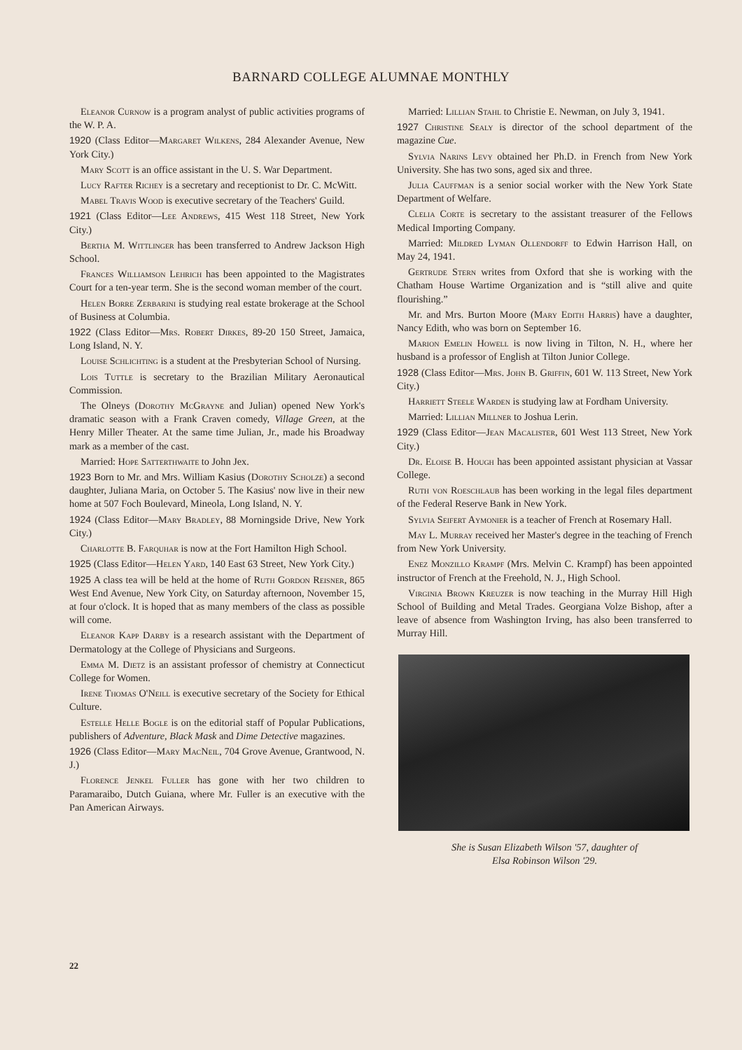BARNARD COLLEGE ALUMNAE MONTHLY
Eleanor Curnow is a program analyst of public activities programs of the W. P. A.
1920 (Class Editor—Margaret Wilkens, 284 Alexander Avenue, New York City.)
Mary Scott is an office assistant in the U. S. War Department.
Lucy Rafter Richey is a secretary and receptionist to Dr. C. McWitt.
Mabel Travis Wood is executive secretary of the Teachers' Guild.
1921 (Class Editor—Lee Andrews, 415 West 118 Street, New York City.)
Bertha M. Wittlinger has been transferred to Andrew Jackson High School.
Frances Williamson Lehrich has been appointed to the Magistrates Court for a ten-year term. She is the second woman member of the court.
Helen Borre Zerbarini is studying real estate brokerage at the School of Business at Columbia.
1922 (Class Editor—Mrs. Robert Dirkes, 89-20 150 Street, Jamaica, Long Island, N. Y.
Louise Schlichting is a student at the Presbyterian School of Nursing.
Lois Tuttle is secretary to the Brazilian Military Aeronautical Commission.
The Olneys (Dorothy McGrayne and Julian) opened New York's dramatic season with a Frank Craven comedy, Village Green, at the Henry Miller Theater. At the same time Julian, Jr., made his Broadway mark as a member of the cast.
Married: Hope Satterthwaite to John Jex.
1923 Born to Mr. and Mrs. William Kasius (Dorothy Scholze) a second daughter, Juliana Maria, on October 5. The Kasius' now live in their new home at 507 Foch Boulevard, Mineola, Long Island, N. Y.
1924 (Class Editor—Mary Bradley, 88 Morningside Drive, New York City.)
Charlotte B. Farquhar is now at the Fort Hamilton High School.
1925 (Class Editor—Helen Yard, 140 East 63 Street, New York City.)
1925 A class tea will be held at the home of Ruth Gordon Reisner, 865 West End Avenue, New York City, on Saturday afternoon, November 15, at four o'clock. It is hoped that as many members of the class as possible will come.
Eleanor Kapp Darby is a research assistant with the Department of Dermatology at the College of Physicians and Surgeons.
Emma M. Dietz is an assistant professor of chemistry at Connecticut College for Women.
Irene Thomas O'Neill is executive secretary of the Society for Ethical Culture.
Estelle Helle Bogle is on the editorial staff of Popular Publications, publishers of Adventure, Black Mask and Dime Detective magazines.
1926 (Class Editor—Mary MacNeil, 704 Grove Avenue, Grantwood, N. J.)
Florence Jenkel Fuller has gone with her two children to Paramaraibo, Dutch Guiana, where Mr. Fuller is an executive with the Pan American Airways.
Married: Lillian Stahl to Christie E. Newman, on July 3, 1941.
1927 Christine Sealy is director of the school department of the magazine Cue.
Sylvia Narins Levy obtained her Ph.D. in French from New York University. She has two sons, aged six and three.
Julia Cauffman is a senior social worker with the New York State Department of Welfare.
Clelia Corte is secretary to the assistant treasurer of the Fellows Medical Importing Company.
Married: Mildred Lyman Ollendorff to Edwin Harrison Hall, on May 24, 1941.
Gertrude Stern writes from Oxford that she is working with the Chatham House Wartime Organization and is “still alive and quite flourishing.”
Mr. and Mrs. Burton Moore (Mary Edith Harris) have a daughter, Nancy Edith, who was born on September 16.
Marion Emelin Howell is now living in Tilton, N. H., where her husband is a professor of English at Tilton Junior College.
1928 (Class Editor—Mrs. John B. Griffin, 601 W. 113 Street, New York City.)
Harriett Steele Warden is studying law at Fordham University.
Married: Lillian Millner to Joshua Lerin.
1929 (Class Editor—Jean Macalister, 601 West 113 Street, New York City.)
Dr. Eloise B. Hough has been appointed assistant physician at Vassar College.
Ruth von Roeschlaub has been working in the legal files department of the Federal Reserve Bank in New York.
Sylvia Seifert Aymonier is a teacher of French at Rosemary Hall.
May L. Murray received her Master's degree in the teaching of French from New York University.
Enez Monzillo Krampf (Mrs. Melvin C. Krampf) has been appointed instructor of French at the Freehold, N. J., High School.
Virginia Brown Kreuzer is now teaching in the Murray Hill High School of Building and Metal Trades. Georgiana Volze Bishop, after a leave of absence from Washington Irving, has also been transferred to Murray Hill.
She is Susan Elizabeth Wilson '57, daughter of
Elsa Robinson Wilson '29.
22